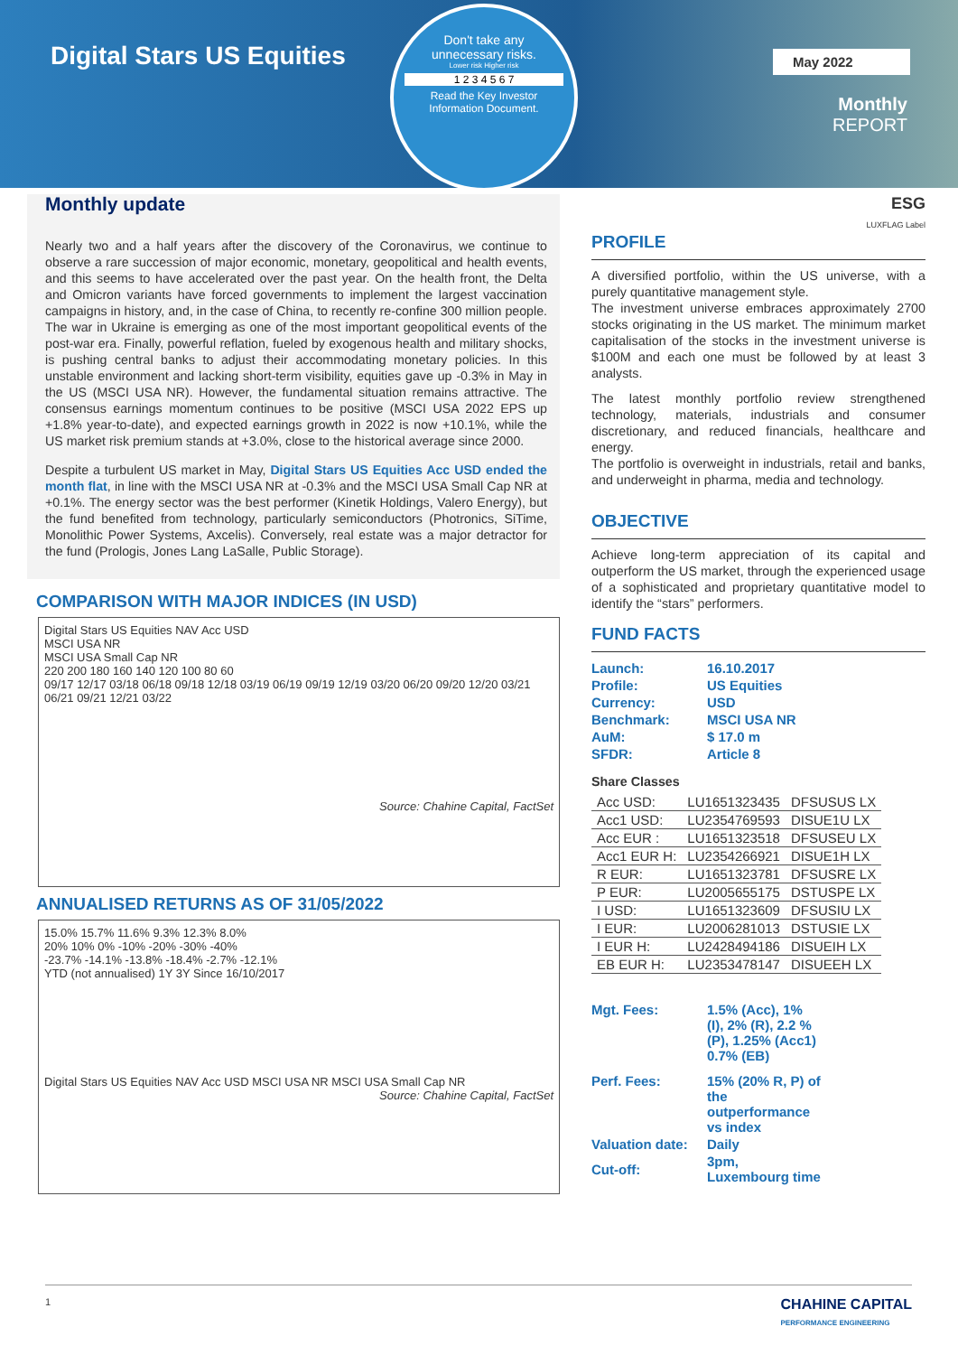Digital Stars US Equities
Don't take any
unnecessary risks.
Lower risk Higher risk
1 2 3 4 5 6 7
Read the Key Investor
Information Document.
May 2022
Monthly
REPORT
Monthly update
Nearly two and a half years after the discovery of the Coronavirus, we continue to observe a rare succession of major economic, monetary, geopolitical and health events, and this seems to have accelerated over the past year. On the health front, the Delta and Omicron variants have forced governments to implement the largest vaccination campaigns in history, and, in the case of China, to recently re-confine 300 million people. The war in Ukraine is emerging as one of the most important geopolitical events of the post-war era. Finally, powerful reflation, fueled by exogenous health and military shocks, is pushing central banks to adjust their accommodating monetary policies. In this unstable environment and lacking short-term visibility, equities gave up -0.3% in May in the US (MSCI USA NR). However, the fundamental situation remains attractive. The consensus earnings momentum continues to be positive (MSCI USA 2022 EPS up +1.8% year-to-date), and expected earnings growth in 2022 is now +10.1%, while the US market risk premium stands at +3.0%, close to the historical average since 2000.
Despite a turbulent US market in May, Digital Stars US Equities Acc USD ended the month flat, in line with the MSCI USA NR at -0.3% and the MSCI USA Small Cap NR at +0.1%. The energy sector was the best performer (Kinetik Holdings, Valero Energy), but the fund benefited from technology, particularly semiconductors (Photronics, SiTime, Monolithic Power Systems, Axcelis). Conversely, real estate was a major detractor for the fund (Prologis, Jones Lang LaSalle, Public Storage).
COMPARISON WITH MAJOR INDICES (IN USD)
Digital Stars US Equities NAV Acc USD
MSCI USA NR
MSCI USA Small Cap NR
220 200 180 160 140 120 100 80 60
09/17 12/17 03/18 06/18 09/18 12/18 03/19 06/19 09/19 12/19 03/20 06/20 09/20 12/20 03/21 06/21 09/21 12/21 03/22
Source: Chahine Capital, FactSet
ANNUALISED RETURNS AS OF 31/05/2022
15.0% 15.7% 11.6% 9.3% 12.3% 8.0%
20% 10% 0% -10% -20% -30% -40%
-23.7% -14.1% -13.8% -18.4% -2.7% -12.1%
YTD (not annualised) 1Y 3Y Since 16/10/2017
Digital Stars US Equities NAV Acc USD MSCI USA NR MSCI USA Small Cap NR
Source: Chahine Capital, FactSet
ESG
LUXFLAG Label
PROFILE
A diversified portfolio, within the US universe, with a purely quantitative management style.
The investment universe embraces approximately 2700 stocks originating in the US market. The minimum market capitalisation of the stocks in the investment universe is $100M and each one must be followed by at least 3 analysts.
The latest monthly portfolio review strengthened technology, materials, industrials and consumer discretionary, and reduced financials, healthcare and energy.
The portfolio is overweight in industrials, retail and banks, and underweight in pharma, media and technology.
OBJECTIVE
Achieve long-term appreciation of its capital and outperform the US market, through the experienced usage of a sophisticated and proprietary quantitative model to identify the “stars” performers.
FUND FACTS
| Launch: | 16.10.2017 |
| Profile: | US Equities |
| Currency: | USD |
| Benchmark: | MSCI USA NR |
| AuM: | $ 17.0 m |
| SFDR: | Article 8 |
Share Classes
| Acc USD: | LU1651323435 | DFSUSUS LX |
| Acc1 USD: | LU2354769593 | DISUE1U LX |
| Acc EUR : | LU1651323518 | DFSUSEU LX |
| Acc1 EUR H: | LU2354266921 | DISUE1H LX |
| R EUR: | LU1651323781 | DFSUSRE LX |
| P EUR: | LU2005655175 | DSTUSPE LX |
| I USD: | LU1651323609 | DFSUSIU LX |
| I EUR: | LU2006281013 | DSTUSIE LX |
| I EUR H: | LU2428494186 | DISUEIH LX |
| EB EUR H: | LU2353478147 | DISUEEH LX |
| Mgt. Fees: | 1.5% (Acc), 1% (I), 2% (R), 2.2 % (P), 1.25% (Acc1) 0.7% (EB) |
| Perf. Fees: | 15% (20% R, P) of the outperformance vs index |
| Valuation date: | Daily |
| Cut-off: | 3pm, Luxembourg time |
1 CHAHINE CAPITAL
PERFORMANCE ENGINEERING